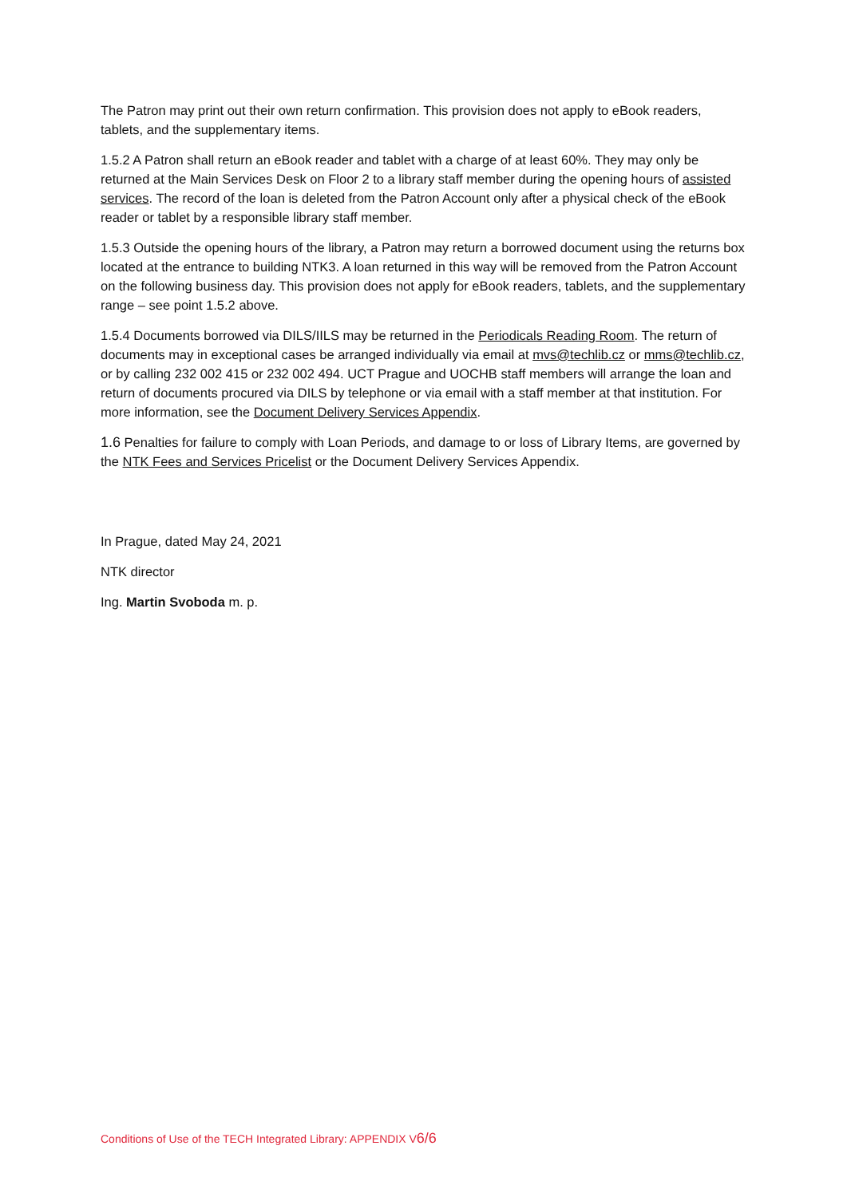The Patron may print out their own return confirmation. This provision does not apply to eBook readers, tablets, and the supplementary items.
1.5.2 A Patron shall return an eBook reader and tablet with a charge of at least 60%. They may only be returned at the Main Services Desk on Floor 2 to a library staff member during the opening hours of assisted services. The record of the loan is deleted from the Patron Account only after a physical check of the eBook reader or tablet by a responsible library staff member.
1.5.3 Outside the opening hours of the library, a Patron may return a borrowed document using the returns box located at the entrance to building NTK3. A loan returned in this way will be removed from the Patron Account on the following business day. This provision does not apply for eBook readers, tablets, and the supplementary range – see point 1.5.2 above.
1.5.4 Documents borrowed via DILS/IILS may be returned in the Periodicals Reading Room. The return of documents may in exceptional cases be arranged individually via email at mvs@techlib.cz or mms@techlib.cz, or by calling 232 002 415 or 232 002 494. UCT Prague and UOCHB staff members will arrange the loan and return of documents procured via DILS by telephone or via email with a staff member at that institution. For more information, see the Document Delivery Services Appendix.
1.6 Penalties for failure to comply with Loan Periods, and damage to or loss of Library Items, are governed by the NTK Fees and Services Pricelist or the Document Delivery Services Appendix.
In Prague, dated May 24, 2021
NTK director
Ing. Martin Svoboda m. p.
Conditions of Use of the TECH Integrated Library: APPENDIX V6/6